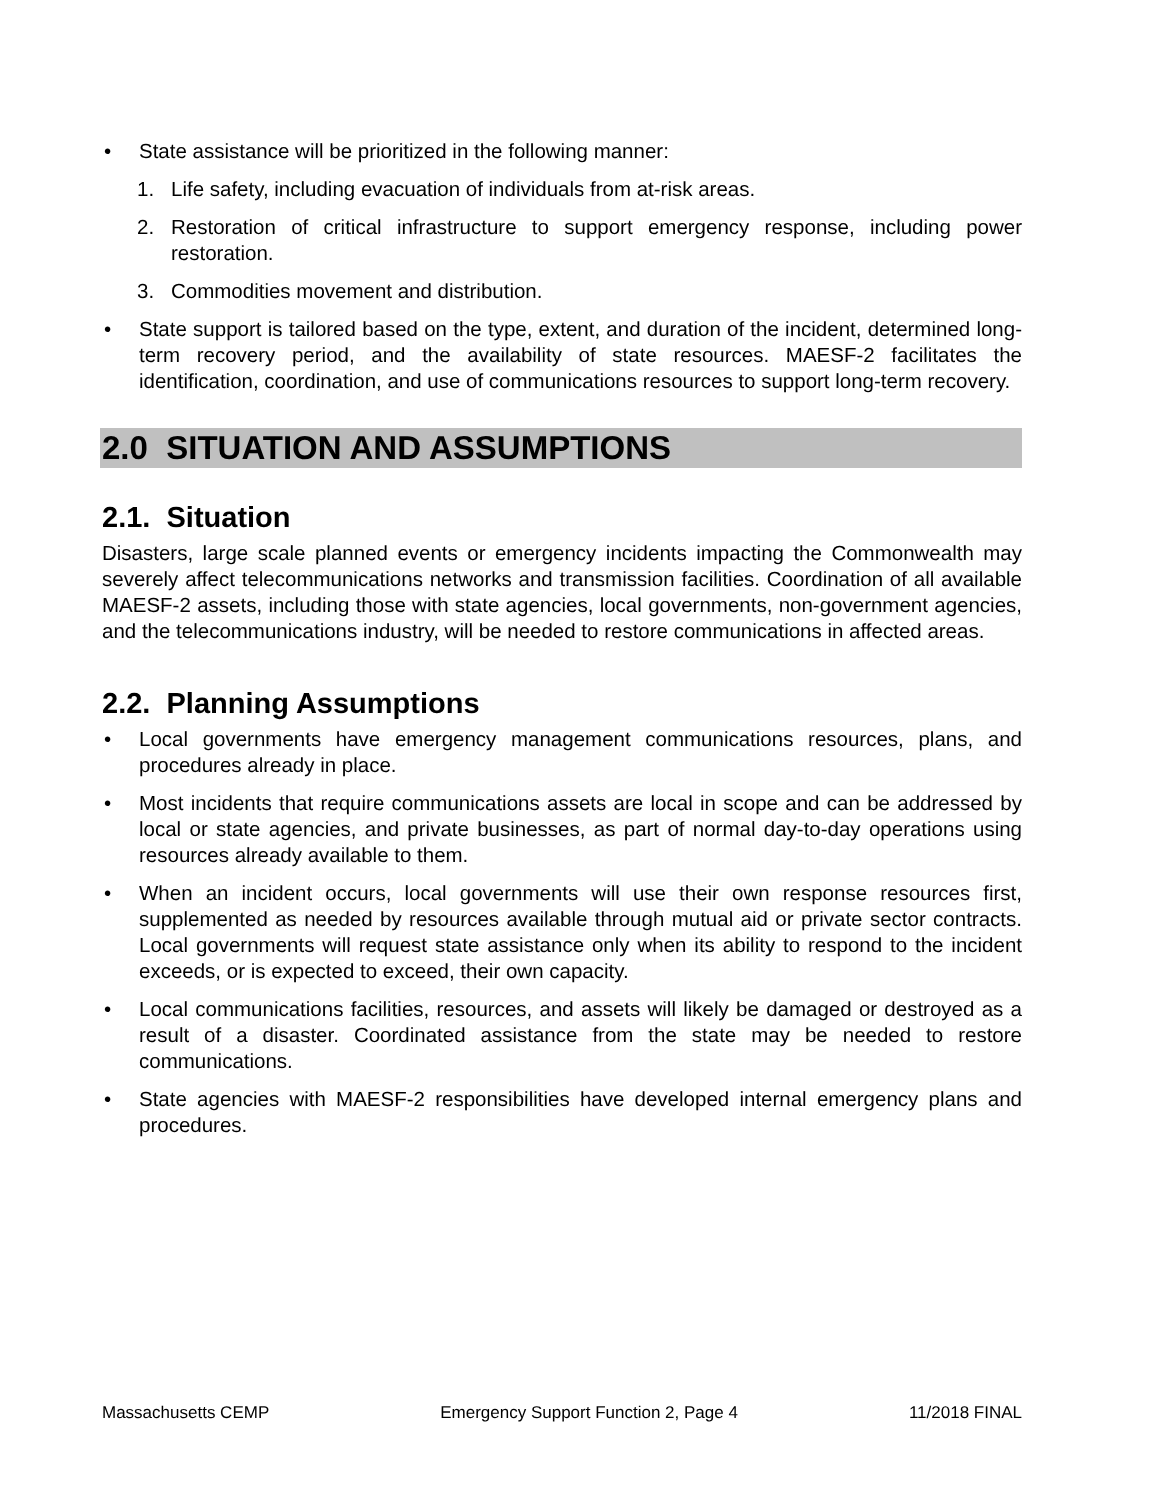• State assistance will be prioritized in the following manner:
1. Life safety, including evacuation of individuals from at-risk areas.
2. Restoration of critical infrastructure to support emergency response, including power restoration.
3. Commodities movement and distribution.
• State support is tailored based on the type, extent, and duration of the incident, determined long-term recovery period, and the availability of state resources. MAESF-2 facilitates the identification, coordination, and use of communications resources to support long-term recovery.
2.0 SITUATION AND ASSUMPTIONS
2.1. Situation
Disasters, large scale planned events or emergency incidents impacting the Commonwealth may severely affect telecommunications networks and transmission facilities. Coordination of all available MAESF-2 assets, including those with state agencies, local governments, non-government agencies, and the telecommunications industry, will be needed to restore communications in affected areas.
2.2. Planning Assumptions
• Local governments have emergency management communications resources, plans, and procedures already in place.
• Most incidents that require communications assets are local in scope and can be addressed by local or state agencies, and private businesses, as part of normal day-to-day operations using resources already available to them.
• When an incident occurs, local governments will use their own response resources first, supplemented as needed by resources available through mutual aid or private sector contracts. Local governments will request state assistance only when its ability to respond to the incident exceeds, or is expected to exceed, their own capacity.
• Local communications facilities, resources, and assets will likely be damaged or destroyed as a result of a disaster. Coordinated assistance from the state may be needed to restore communications.
• State agencies with MAESF-2 responsibilities have developed internal emergency plans and procedures.
Massachusetts CEMP Emergency Support Function 2, Page 4 11/2018 FINAL